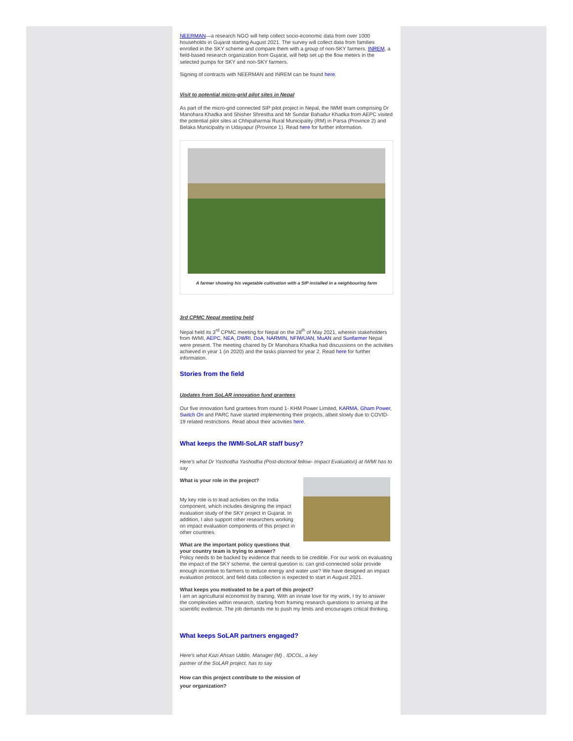NEERMAN—a research NGO will help collect socio-economic data from over 1000 households in Gujarat starting August 2021. The survey will collect data from families enrolled in the SKY scheme and compare them with a group of non-SKY farmers. INREM, a field-based research organization from Gujarat, will help set up the flow meters in the selected pumps for SKY and non-SKY farmers.
Signing of contracts with NEERMAN and INREM can be found here.
Visit to potential micro-grid pilot sites in Nepal
As part of the micro-grid connected SIP pilot project in Nepal, the IWMI team comprising Dr Manohara Khadka and Shisher Shrestha and Mr Sundar Bahadur Khadka from AEPC visited the potential pilot sites at Chhipaharmai Rural Municipality (RM) in Parsa (Province 2) and Belaka Municipality in Udayapur (Province 1). Read here for further information.
A farmer showing his vegetable cultivation with a SIP installed in a neighbouring farm
3rd CPMC Nepal meeting held
Nepal held its 3<sup>rd</sup> CPMC meeting for Nepal on the 28<sup>th</sup> of May 2021, wherein stakeholders from IWMI, AEPC, NEA, DWRI, DoA, NARMIN, NFIWUAN, MuAN and Sunfarmer Nepal were present. The meeting chaired by Dr Manohara Khadka had discussions on the activities achieved in year 1 (in 2020) and the tasks planned for year 2. Read here for further information.
Stories from the field
Updates from SoLAR innovation fund grantees
Our five innovation fund grantees from round 1- KHM Power Limited, KARMA, Gham Power, Switch On and PARC have started implementing their projects, albeit slowly due to COVID-19 related restrictions. Read about their activities here.
What keeps the IWMI-SoLAR staff busy?
Here's what Dr Yashodha Yashodha (Post-doctoral fellow- Impact Evaluation) at IWMI has to say
What is your role in the project?
My key role is to lead activities on the India component, which includes designing the impact evaluation study of the SKY project in Gujarat. In addition, I also support other researchers working on impact evaluation components of this project in other countries.
What are the important policy questions that your country team is trying to answer?
Policy needs to be backed by evidence that needs to be credible. For our work on evaluating the impact of the SKY scheme, the central question is: can grid-connected solar provide enough incentive to farmers to reduce energy and water use? We have designed an impact evaluation protocol, and field data collection is expected to start in August 2021.
What keeps you motivated to be a part of this project?
I am an agricultural economist by training. With an innate love for my work, I try to answer the complexities within research, starting from framing research questions to arriving at the scientific evidence. The job demands me to push my limits and encourages critical thinking.
What keeps SoLAR partners engaged?
Here's what Kazi Ahsan Uddin, Manager (M) , IDCOL, a key
partner of the SoLAR project, has to say
How can this project contribute to the mission of
your organization?